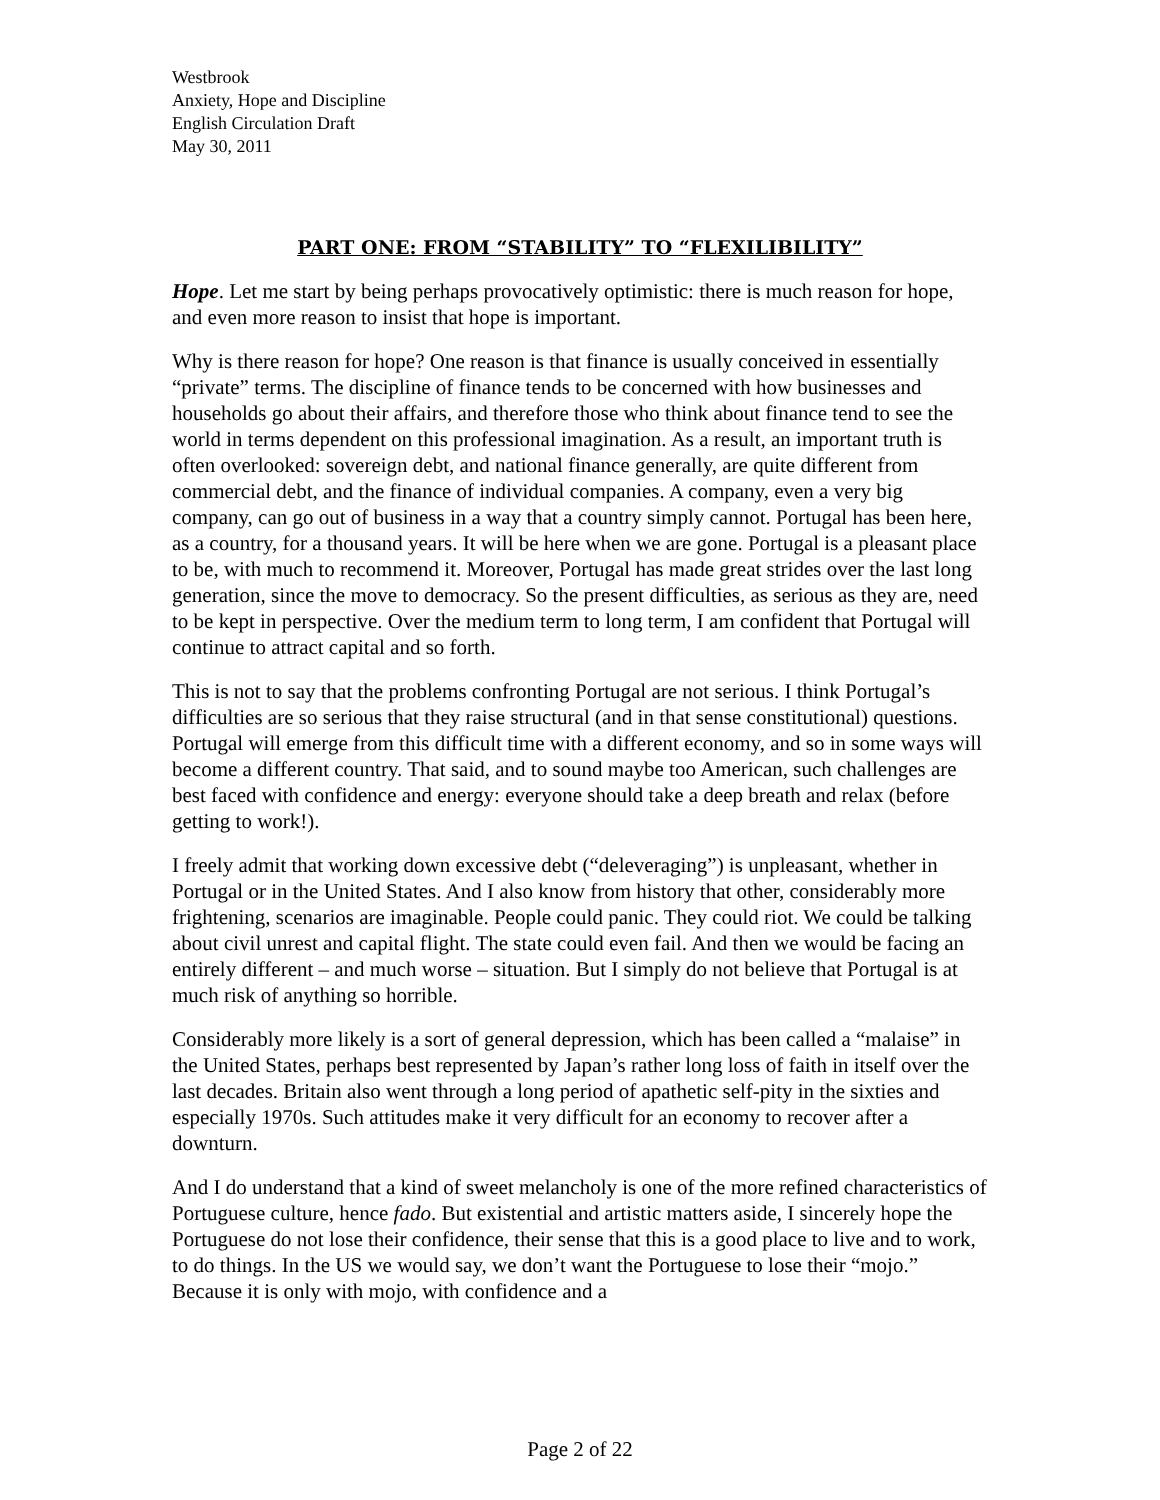Westbrook
Anxiety, Hope and Discipline
English Circulation Draft
May 30, 2011
PART ONE: FROM “STABILITY” TO “FLEXILIBILITY”
Hope. Let me start by being perhaps provocatively optimistic: there is much reason for hope, and even more reason to insist that hope is important.
Why is there reason for hope? One reason is that finance is usually conceived in essentially “private” terms. The discipline of finance tends to be concerned with how businesses and households go about their affairs, and therefore those who think about finance tend to see the world in terms dependent on this professional imagination. As a result, an important truth is often overlooked: sovereign debt, and national finance generally, are quite different from commercial debt, and the finance of individual companies. A company, even a very big company, can go out of business in a way that a country simply cannot. Portugal has been here, as a country, for a thousand years. It will be here when we are gone. Portugal is a pleasant place to be, with much to recommend it. Moreover, Portugal has made great strides over the last long generation, since the move to democracy. So the present difficulties, as serious as they are, need to be kept in perspective. Over the medium term to long term, I am confident that Portugal will continue to attract capital and so forth.
This is not to say that the problems confronting Portugal are not serious. I think Portugal’s difficulties are so serious that they raise structural (and in that sense constitutional) questions. Portugal will emerge from this difficult time with a different economy, and so in some ways will become a different country. That said, and to sound maybe too American, such challenges are best faced with confidence and energy: everyone should take a deep breath and relax (before getting to work!).
I freely admit that working down excessive debt (“deleveraging”) is unpleasant, whether in Portugal or in the United States. And I also know from history that other, considerably more frightening, scenarios are imaginable. People could panic. They could riot. We could be talking about civil unrest and capital flight. The state could even fail. And then we would be facing an entirely different – and much worse – situation. But I simply do not believe that Portugal is at much risk of anything so horrible.
Considerably more likely is a sort of general depression, which has been called a “malaise” in the United States, perhaps best represented by Japan’s rather long loss of faith in itself over the last decades. Britain also went through a long period of apathetic self-pity in the sixties and especially 1970s. Such attitudes make it very difficult for an economy to recover after a downturn.
And I do understand that a kind of sweet melancholy is one of the more refined characteristics of Portuguese culture, hence fado. But existential and artistic matters aside, I sincerely hope the Portuguese do not lose their confidence, their sense that this is a good place to live and to work, to do things. In the US we would say, we don’t want the Portuguese to lose their “mojo.” Because it is only with mojo, with confidence and a
Page 2 of 22